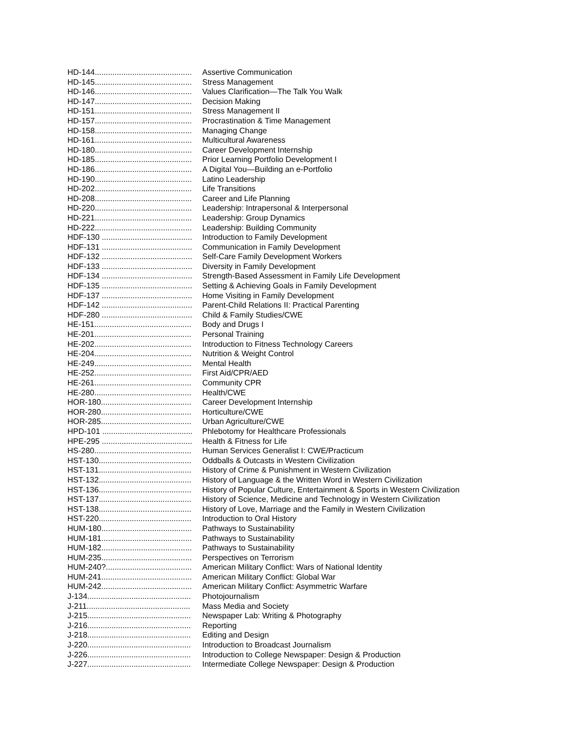HD-144............................................ Assertive Communication
HD-145............................................ Stress Management
HD-146............................................ Values Clarification—The Talk You Walk
HD-147............................................ Decision Making
HD-151............................................ Stress Management II
HD-157............................................ Procrastination & Time Management
HD-158............................................ Managing Change
HD-161............................................ Multicultural Awareness
HD-180............................................ Career Development Internship
HD-185............................................ Prior Learning Portfolio Development I
HD-186............................................ A Digital You—Building an e-Portfolio
HD-190............................................ Latino Leadership
HD-202............................................ Life Transitions
HD-208............................................ Career and Life Planning
HD-220............................................ Leadership: Intrapersonal & Interpersonal
HD-221............................................ Leadership: Group Dynamics
HD-222............................................ Leadership: Building Community
HDF-130 ......................................... Introduction to Family Development
HDF-131 ......................................... Communication in Family Development
HDF-132 ......................................... Self-Care Family Development Workers
HDF-133 ......................................... Diversity in Family Development
HDF-134 ......................................... Strength-Based Assessment in Family Life Development
HDF-135 ......................................... Setting & Achieving Goals in Family Development
HDF-137 ......................................... Home Visiting in Family Development
HDF-142 ......................................... Parent-Child Relations II: Practical Parenting
HDF-280 ......................................... Child & Family Studies/CWE
HE-151............................................ Body and Drugs I
HE-201............................................ Personal Training
HE-202............................................ Introduction to Fitness Technology Careers
HE-204............................................ Nutrition & Weight Control
HE-249............................................ Mental Health
HE-252............................................ First Aid/CPR/AED
HE-261............................................ Community CPR
HE-280............................................ Health/CWE
HOR-180......................................... Career Development Internship
HOR-280......................................... Horticulture/CWE
HOR-285......................................... Urban Agriculture/CWE
HPD-101 ......................................... Phlebotomy for Healthcare Professionals
HPE-295 ......................................... Health & Fitness for Life
HS-280............................................ Human Services Generalist I: CWE/Practicum
HST-130.......................................... Oddballs & Outcasts in Western Civilization
HST-131.......................................... History of Crime & Punishment in Western Civilization
HST-132.......................................... History of Language & the Written Word in Western Civilization
HST-136.......................................... History of Popular Culture, Entertainment & Sports in Western Civilization
HST-137.......................................... History of Science, Medicine and Technology in Western Civilization
HST-138.......................................... History of Love, Marriage and the Family in Western Civilization
HST-220.......................................... Introduction to Oral History
HUM-180......................................... Pathways to Sustainability
HUM-181......................................... Pathways to Sustainability
HUM-182......................................... Pathways to Sustainability
HUM-235......................................... Perspectives on Terrorism
HUM-240?....................................... American Military Conflict: Wars of National Identity
HUM-241......................................... American Military Conflict: Global War
HUM-242......................................... American Military Conflict: Asymmetric Warfare
J-134............................................... Photojournalism
J-211............................................... Mass Media and Society
J-215............................................... Newspaper Lab: Writing & Photography
J-216............................................... Reporting
J-218............................................... Editing and Design
J-220............................................... Introduction to Broadcast Journalism
J-226............................................... Introduction to College Newspaper: Design & Production
J-227............................................... Intermediate College Newspaper: Design & Production